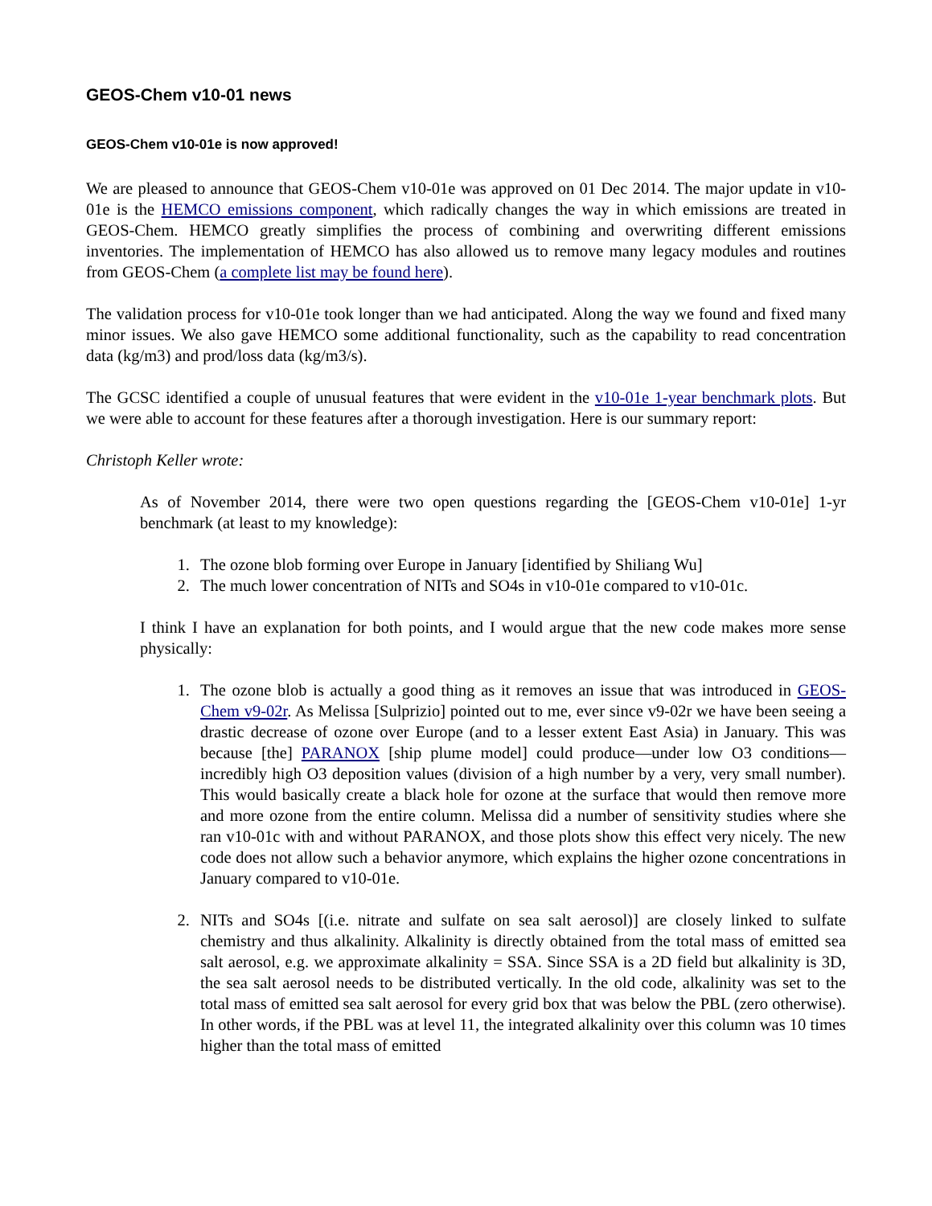GEOS-Chem v10-01 news
GEOS-Chem v10-01e is now approved!
We are pleased to announce that GEOS-Chem v10-01e was approved on 01 Dec 2014. The major update in v10-01e is the HEMCO emissions component, which radically changes the way in which emissions are treated in GEOS-Chem. HEMCO greatly simplifies the process of combining and overwriting different emissions inventories. The implementation of HEMCO has also allowed us to remove many legacy modules and routines from GEOS-Chem (a complete list may be found here).
The validation process for v10-01e took longer than we had anticipated. Along the way we found and fixed many minor issues. We also gave HEMCO some additional functionality, such as the capability to read concentration data (kg/m3) and prod/loss data (kg/m3/s).
The GCSC identified a couple of unusual features that were evident in the v10-01e 1-year benchmark plots. But we were able to account for these features after a thorough investigation. Here is our summary report:
Christoph Keller wrote:
As of November 2014, there were two open questions regarding the [GEOS-Chem v10-01e] 1-yr benchmark (at least to my knowledge):
1. The ozone blob forming over Europe in January [identified by Shiliang Wu]
2. The much lower concentration of NITs and SO4s in v10-01e compared to v10-01c.
I think I have an explanation for both points, and I would argue that the new code makes more sense physically:
1. The ozone blob is actually a good thing as it removes an issue that was introduced in GEOS-Chem v9-02r. As Melissa [Sulprizio] pointed out to me, ever since v9-02r we have been seeing a drastic decrease of ozone over Europe (and to a lesser extent East Asia) in January. This was because [the] PARANOX [ship plume model] could produce—under low O3 conditions—incredibly high O3 deposition values (division of a high number by a very, very small number). This would basically create a black hole for ozone at the surface that would then remove more and more ozone from the entire column. Melissa did a number of sensitivity studies where she ran v10-01c with and without PARANOX, and those plots show this effect very nicely. The new code does not allow such a behavior anymore, which explains the higher ozone concentrations in January compared to v10-01e.
2. NITs and SO4s [(i.e. nitrate and sulfate on sea salt aerosol)] are closely linked to sulfate chemistry and thus alkalinity. Alkalinity is directly obtained from the total mass of emitted sea salt aerosol, e.g. we approximate alkalinity = SSA. Since SSA is a 2D field but alkalinity is 3D, the sea salt aerosol needs to be distributed vertically. In the old code, alkalinity was set to the total mass of emitted sea salt aerosol for every grid box that was below the PBL (zero otherwise). In other words, if the PBL was at level 11, the integrated alkalinity over this column was 10 times higher than the total mass of emitted